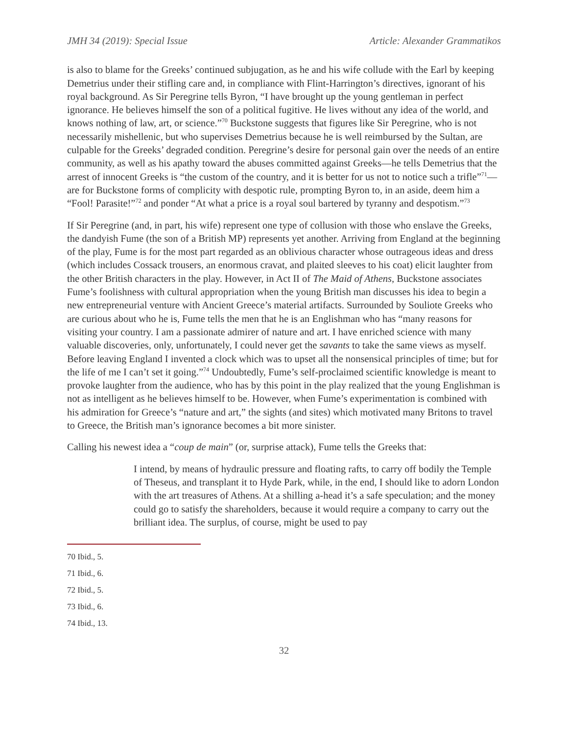JMH 34 (2019): Special Issue Article: Alexander Grammatikos
is also to blame for the Greeks’ continued subjugation, as he and his wife collude with the Earl by keeping Demetrius under their stifling care and, in compliance with Flint-Harrington’s directives, ignorant of his royal background. As Sir Peregrine tells Byron, “I have brought up the young gentleman in perfect ignorance. He believes himself the son of a political fugitive. He lives without any idea of the world, and knows nothing of law, art, or science.”<sup>70</sup> Buckstone suggests that figures like Sir Peregrine, who is not necessarily mishellenic, but who supervises Demetrius because he is well reimbursed by the Sultan, are culpable for the Greeks’ degraded condition. Peregrine’s desire for personal gain over the needs of an entire community, as well as his apathy toward the abuses committed against Greeks—he tells Demetrius that the arrest of innocent Greeks is “the custom of the country, and it is better for us not to notice such a trifle”<sup>71</sup>—are for Buckstone forms of complicity with despotic rule, prompting Byron to, in an aside, deem him a “Fool! Parasite!”<sup>72</sup> and ponder “At what a price is a royal soul bartered by tyranny and despotism.”<sup>73</sup>
If Sir Peregrine (and, in part, his wife) represent one type of collusion with those who enslave the Greeks, the dandyish Fume (the son of a British MP) represents yet another. Arriving from England at the beginning of the play, Fume is for the most part regarded as an oblivious character whose outrageous ideas and dress (which includes Cossack trousers, an enormous cravat, and plaited sleeves to his coat) elicit laughter from the other British characters in the play. However, in Act II of The Maid of Athens, Buckstone associates Fume’s foolishness with cultural appropriation when the young British man discusses his idea to begin a new entrepreneurial venture with Ancient Greece’s material artifacts. Surrounded by Souliote Greeks who are curious about who he is, Fume tells the men that he is an Englishman who has “many reasons for visiting your country. I am a passionate admirer of nature and art. I have enriched science with many valuable discoveries, only, unfortunately, I could never get the savants to take the same views as myself. Before leaving England I invented a clock which was to upset all the nonsensical principles of time; but for the life of me I can’t set it going.”<sup>74</sup> Undoubtedly, Fume’s self-proclaimed scientific knowledge is meant to provoke laughter from the audience, who has by this point in the play realized that the young Englishman is not as intelligent as he believes himself to be. However, when Fume’s experimentation is combined with his admiration for Greece’s “nature and art,” the sights (and sites) which motivated many Britons to travel to Greece, the British man’s ignorance becomes a bit more sinister.
Calling his newest idea a “coup de main” (or, surprise attack), Fume tells the Greeks that:
I intend, by means of hydraulic pressure and floating rafts, to carry off bodily the Temple of Theseus, and transplant it to Hyde Park, while, in the end, I should like to adorn London with the art treasures of Athens. At a shilling a-head it’s a safe speculation; and the money could go to satisfy the shareholders, because it would require a company to carry out the brilliant idea. The surplus, of course, might be used to pay
70 Ibid., 5.
71 Ibid., 6.
72 Ibid., 5.
73 Ibid., 6.
74 Ibid., 13.
32